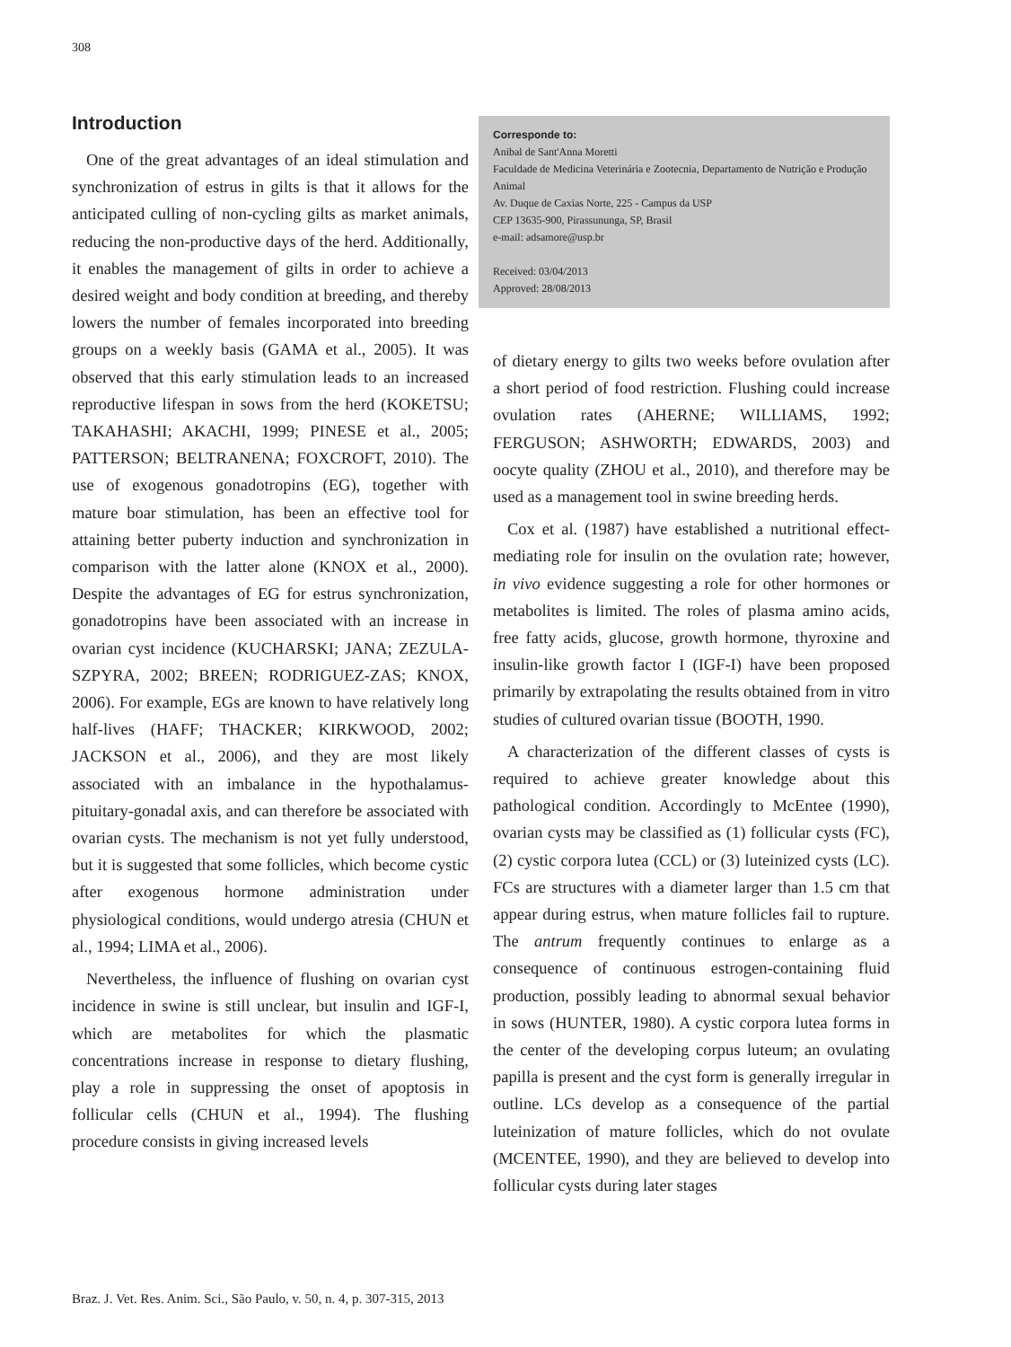308
Introduction
One of the great advantages of an ideal stimulation and synchronization of estrus in gilts is that it allows for the anticipated culling of non-cycling gilts as market animals, reducing the non-productive days of the herd. Additionally, it enables the management of gilts in order to achieve a desired weight and body condition at breeding, and thereby lowers the number of females incorporated into breeding groups on a weekly basis (GAMA et al., 2005). It was observed that this early stimulation leads to an increased reproductive lifespan in sows from the herd (KOKETSU; TAKAHASHI; AKACHI, 1999; PINESE et al., 2005; PATTERSON; BELTRANENA; FOXCROFT, 2010). The use of exogenous gonadotropins (EG), together with mature boar stimulation, has been an effective tool for attaining better puberty induction and synchronization in comparison with the latter alone (KNOX et al., 2000). Despite the advantages of EG for estrus synchronization, gonadotropins have been associated with an increase in ovarian cyst incidence (KUCHARSKI; JANA; ZEZULA-SZPYRA, 2002; BREEN; RODRIGUEZ-ZAS; KNOX, 2006). For example, EGs are known to have relatively long half-lives (HAFF; THACKER; KIRKWOOD, 2002; JACKSON et al., 2006), and they are most likely associated with an imbalance in the hypothalamus-pituitary-gonadal axis, and can therefore be associated with ovarian cysts. The mechanism is not yet fully understood, but it is suggested that some follicles, which become cystic after exogenous hormone administration under physiological conditions, would undergo atresia (CHUN et al., 1994; LIMA et al., 2006).
Nevertheless, the influence of flushing on ovarian cyst incidence in swine is still unclear, but insulin and IGF-I, which are metabolites for which the plasmatic concentrations increase in response to dietary flushing, play a role in suppressing the onset of apoptosis in follicular cells (CHUN et al., 1994). The flushing procedure consists in giving increased levels
Corresponde to:
Anibal de Sant'Anna Moretti
Faculdade de Medicina Veterinária e Zootecnia, Departamento de Nutrição e Produção Animal
Av. Duque de Caxias Norte, 225 - Campus da USP
CEP 13635-900, Pirassununga, SP, Brasil
e-mail: adsamore@usp.br
Received: 03/04/2013
Approved: 28/08/2013
of dietary energy to gilts two weeks before ovulation after a short period of food restriction. Flushing could increase ovulation rates (AHERNE; WILLIAMS, 1992; FERGUSON; ASHWORTH; EDWARDS, 2003) and oocyte quality (ZHOU et al., 2010), and therefore may be used as a management tool in swine breeding herds.
Cox et al. (1987) have established a nutritional effect-mediating role for insulin on the ovulation rate; however, in vivo evidence suggesting a role for other hormones or metabolites is limited. The roles of plasma amino acids, free fatty acids, glucose, growth hormone, thyroxine and insulin-like growth factor I (IGF-I) have been proposed primarily by extrapolating the results obtained from in vitro studies of cultured ovarian tissue (BOOTH, 1990.
A characterization of the different classes of cysts is required to achieve greater knowledge about this pathological condition. Accordingly to McEntee (1990), ovarian cysts may be classified as (1) follicular cysts (FC), (2) cystic corpora lutea (CCL) or (3) luteinized cysts (LC). FCs are structures with a diameter larger than 1.5 cm that appear during estrus, when mature follicles fail to rupture. The antrum frequently continues to enlarge as a consequence of continuous estrogen-containing fluid production, possibly leading to abnormal sexual behavior in sows (HUNTER, 1980). A cystic corpora lutea forms in the center of the developing corpus luteum; an ovulating papilla is present and the cyst form is generally irregular in outline. LCs develop as a consequence of the partial luteinization of mature follicles, which do not ovulate (MCENTEE, 1990), and they are believed to develop into follicular cysts during later stages
Braz. J. Vet. Res. Anim. Sci., São Paulo, v. 50, n. 4, p. 307-315, 2013